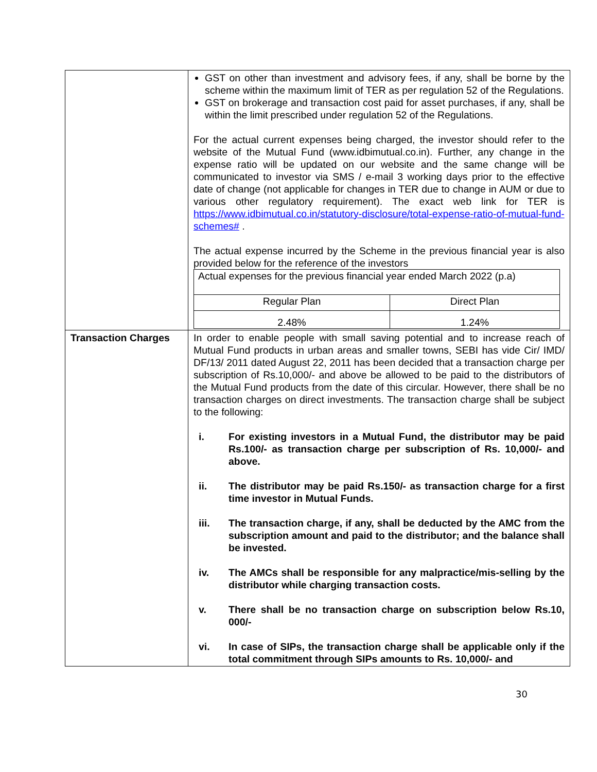| | GST on other than investment and advisory fees, if any, shall be borne by the scheme within the maximum limit of TER as per regulation 52 of the Regulations. GST on brokerage and transaction cost paid for asset purchases, if any, shall be within the limit prescribed under regulation 52 of the Regulations. For the actual current expenses being charged, the investor should refer to the website of the Mutual Fund (www.idbimutual.co.in). Further, any change in the expense ratio will be updated on our website and the same change will be communicated to investor via SMS / e-mail 3 working days prior to the effective date of change (not applicable for changes in TER due to change in AUM or due to various other regulatory requirement). The exact web link for TER is https://www.idbimutual.co.in/statutory-disclosure/total-expense-ratio-of-mutual-fund-schemes# . The actual expense incurred by the Scheme in the previous financial year is also provided below for the reference of the investors / Actual expenses for the previous financial year ended March 2022 (p.a) / / / Regular Plan / Direct Plan / / 2.48% / 1.24% / |
| Transaction Charges | In order to enable people with small saving potential and to increase reach of Mutual Fund products in urban areas and smaller towns, SEBI has vide Cir/ IMD/ DF/13/ 2011 dated August 22, 2011 has been decided that a transaction charge per subscription of Rs.10,000/- and above be allowed to be paid to the distributors of the Mutual Fund products from the date of this circular. However, there shall be no transaction charges on direct investments. The transaction charge shall be subject to the following: i. For existing investors in a Mutual Fund, the distributor may be paid Rs.100/- as transaction charge per subscription of Rs. 10,000/- and above. ii. The distributor may be paid Rs.150/- as transaction charge for a first time investor in Mutual Funds. iii. The transaction charge, if any, shall be deducted by the AMC from the subscription amount and paid to the distributor; and the balance shall be invested. iv. The AMCs shall be responsible for any malpractice/mis-selling by the distributor while charging transaction costs. v. There shall be no transaction charge on subscription below Rs.10, 000/- vi. In case of SIPs, the transaction charge shall be applicable only if the total commitment through SIPs amounts to Rs. 10,000/- and |
30